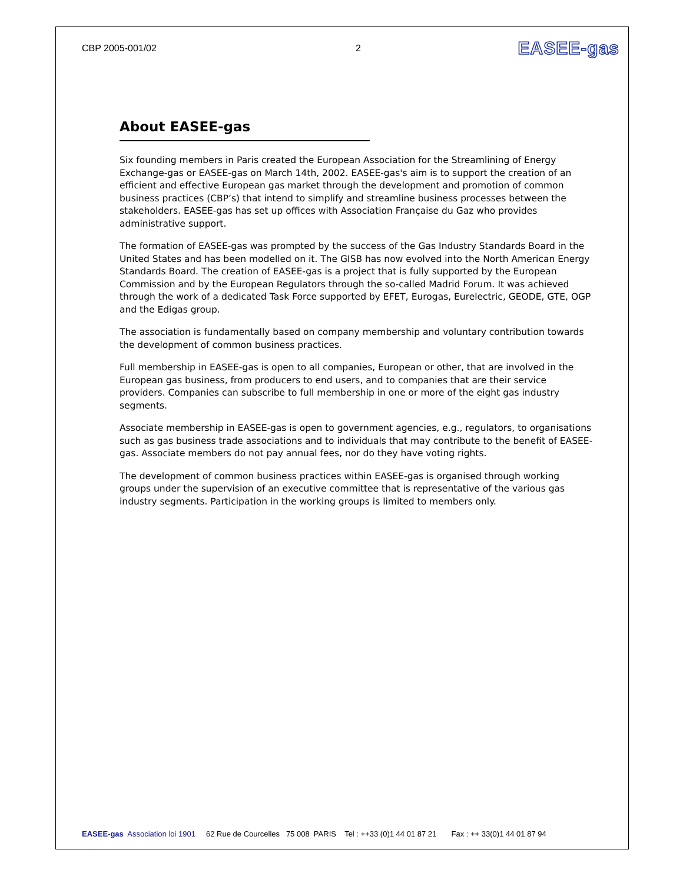CBP 2005-001/02 2 EASEE-gas
About EASEE-gas
Six founding members in Paris created the European Association for the Streamlining of Energy Exchange-gas or EASEE-gas on March 14th, 2002. EASEE-gas's aim is to support the creation of an efficient and effective European gas market through the development and promotion of common business practices (CBP’s) that intend to simplify and streamline business processes between the stakeholders. EASEE-gas has set up offices with Association Française du Gaz who provides administrative support.
The formation of EASEE-gas was prompted by the success of the Gas Industry Standards Board in the United States and has been modelled on it. The GISB has now evolved into the North American Energy Standards Board. The creation of EASEE-gas is a project that is fully supported by the European Commission and by the European Regulators through the so-called Madrid Forum. It was achieved through the work of a dedicated Task Force supported by EFET, Eurogas, Eurelectric, GEODE, GTE, OGP and the Edigas group.
The association is fundamentally based on company membership and voluntary contribution towards the development of common business practices.
Full membership in EASEE-gas is open to all companies, European or other, that are involved in the European gas business, from producers to end users, and to companies that are their service providers. Companies can subscribe to full membership in one or more of the eight gas industry segments.
Associate membership in EASEE-gas is open to government agencies, e.g., regulators, to organisations such as gas business trade associations and to individuals that may contribute to the benefit of EASEE-gas. Associate members do not pay annual fees, nor do they have voting rights.
The development of common business practices within EASEE-gas is organised through working groups under the supervision of an executive committee that is representative of the various gas industry segments. Participation in the working groups is limited to members only.
EASEE-gas Association loi 1901 62 Rue de Courcelles 75 008 PARIS Tel : ++33 (0)1 44 01 87 21 Fax : ++ 33(0)1 44 01 87 94